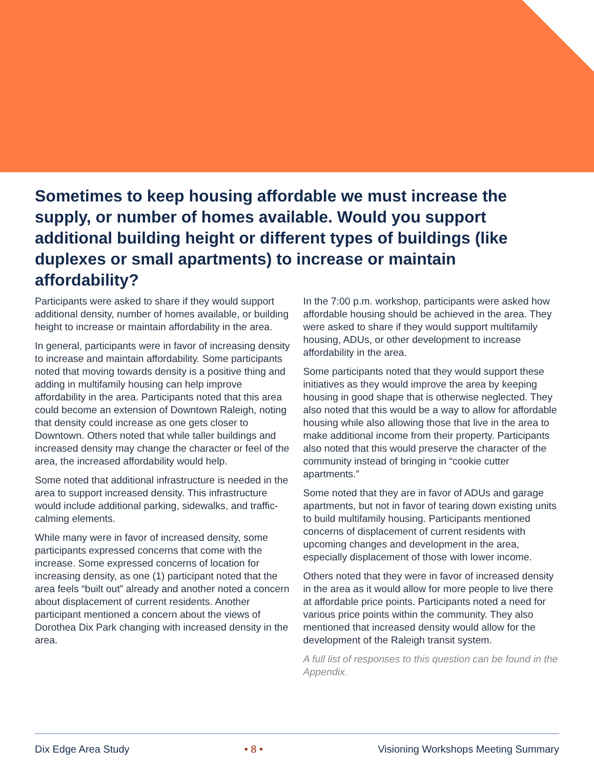Sometimes to keep housing affordable we must increase the supply, or number of homes available. Would you support additional building height or different types of buildings (like duplexes or small apartments) to increase or maintain affordability?
Participants were asked to share if they would support additional density, number of homes available, or building height to increase or maintain affordability in the area.
In general, participants were in favor of increasing density to increase and maintain affordability. Some participants noted that moving towards density is a positive thing and adding in multifamily housing can help improve affordability in the area. Participants noted that this area could become an extension of Downtown Raleigh, noting that density could increase as one gets closer to Downtown. Others noted that while taller buildings and increased density may change the character or feel of the area, the increased affordability would help.
Some noted that additional infrastructure is needed in the area to support increased density. This infrastructure would include additional parking, sidewalks, and traffic-calming elements.
While many were in favor of increased density, some participants expressed concerns that come with the increase. Some expressed concerns of location for increasing density, as one (1) participant noted that the area feels “built out” already and another noted a concern about displacement of current residents. Another participant mentioned a concern about the views of Dorothea Dix Park changing with increased density in the area.
In the 7:00 p.m. workshop, participants were asked how affordable housing should be achieved in the area. They were asked to share if they would support multifamily housing, ADUs, or other development to increase affordability in the area.
Some participants noted that they would support these initiatives as they would improve the area by keeping housing in good shape that is otherwise neglected. They also noted that this would be a way to allow for affordable housing while also allowing those that live in the area to make additional income from their property. Participants also noted that this would preserve the character of the community instead of bringing in “cookie cutter apartments.”
Some noted that they are in favor of ADUs and garage apartments, but not in favor of tearing down existing units to build multifamily housing. Participants mentioned concerns of displacement of current residents with upcoming changes and development in the area, especially displacement of those with lower income.
Others noted that they were in favor of increased density in the area as it would allow for more people to live there at affordable price points. Participants noted a need for various price points within the community. They also mentioned that increased density would allow for the development of the Raleigh transit system.
A full list of responses to this question can be found in the Appendix.
Dix Edge Area Study • 8 • Visioning Workshops Meeting Summary